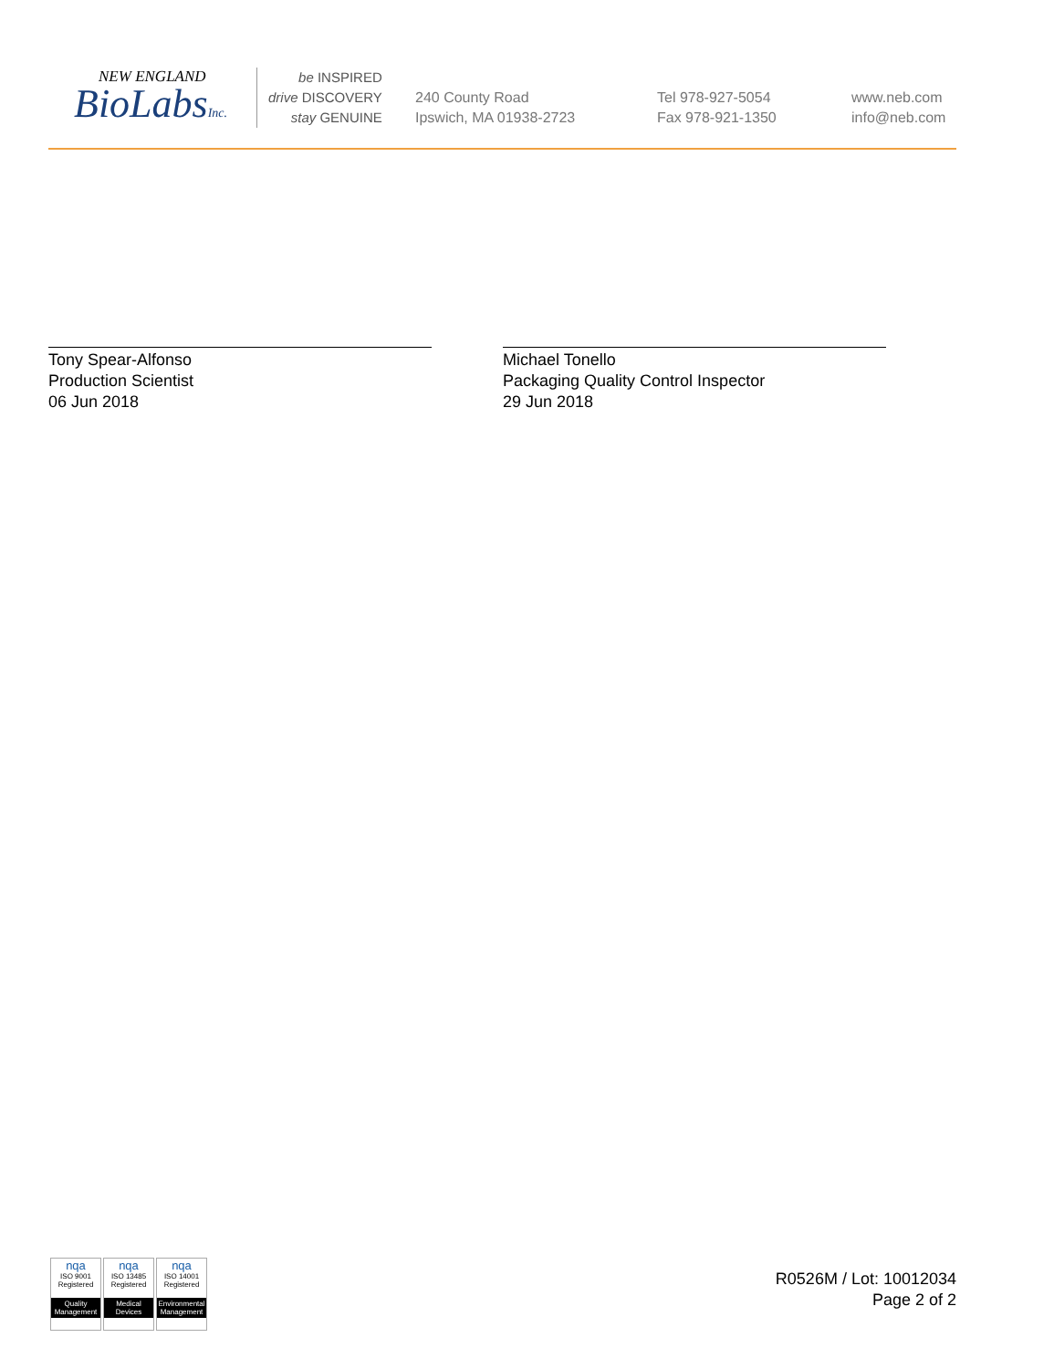NEW ENGLAND
BioLabsInc.
be INSPIRED
drive DISCOVERY
stay GENUINE
240 County Road
Ipswich, MA 01938-2723
Tel 978-927-5054
Fax 978-921-1350
www.neb.com
info@neb.com
Tony Spear-Alfonso
Production Scientist
06 Jun 2018
Michael Tonello
Packaging Quality Control Inspector
29 Jun 2018
nqa
ISO 9001
Registered
Quality Management
nqa
ISO 13485
Registered
Medical Devices
nqa
ISO 14001
Registered
Environmental Management
R0526M / Lot: 10012034
Page 2 of 2